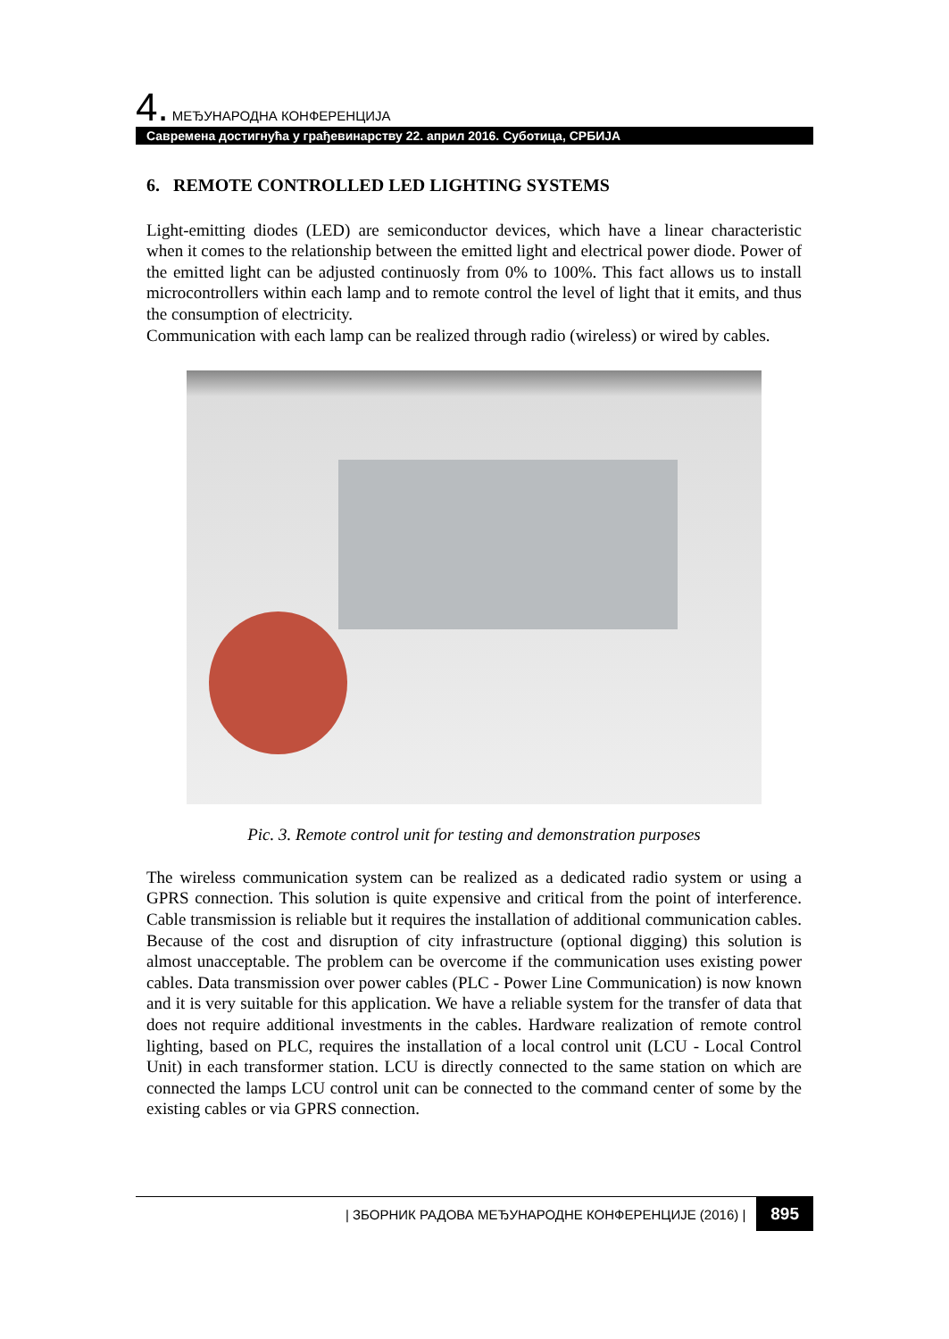4. МЕЂУНАРОДНА КОНФЕРЕНЦИЈА
Савремена достигнућа у грађевинарству 22. април 2016. Суботица, СРБИЈА
6. REMOTE CONTROLLED LED LIGHTING SYSTEMS
Light-emitting diodes (LED) are semiconductor devices, which have a linear characteristic when it comes to the relationship between the emitted light and electrical power diode. Power of the emitted light can be adjusted continuosly from 0% to 100%. This fact allows us to install microcontrollers within each lamp and to remote control the level of light that it emits, and thus the consumption of electricity.
Communication with each lamp can be realized through radio (wireless) or wired by cables.
Pic. 3. Remote control unit for testing and demonstration purposes
The wireless communication system can be realized as a dedicated radio system or using a GPRS connection. This solution is quite expensive and critical from the point of interference. Cable transmission is reliable but it requires the installation of additional communication cables. Because of the cost and disruption of city infrastructure (optional digging) this solution is almost unacceptable. The problem can be overcome if the communication uses existing power cables. Data transmission over power cables (PLC - Power Line Communication) is now known and it is very suitable for this application. We have a reliable system for the transfer of data that does not require additional investments in the cables. Hardware realization of remote control lighting, based on PLC, requires the installation of a local control unit (LCU - Local Control Unit) in each transformer station. LCU is directly connected to the same station on which are connected the lamps LCU control unit can be connected to the command center of some by the existing cables or via GPRS connection.
| ЗБОРНИК РАДОВА МЕЂУНАРОДНЕ КОНФЕРЕНЦИЈЕ (2016) | 895